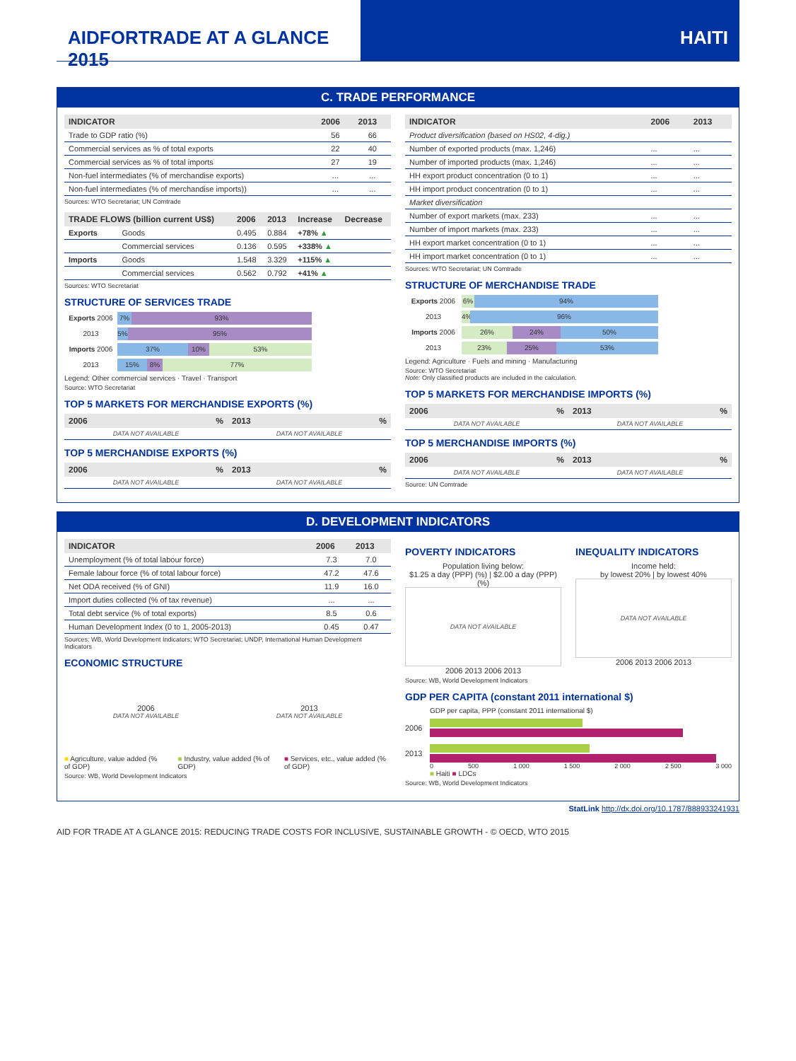AIDFORTRADE AT A GLANCE 2015 HAITI
C. TRADE PERFORMANCE
| INDICATOR | 2006 | 2013 |
| --- | --- | --- |
| Trade to GDP ratio (%) | 56 | 66 |
| Commercial services as % of total exports | 22 | 40 |
| Commercial services as % of total imports | 27 | 19 |
| Non-fuel intermediates (% of merchandise exports) | ... | ... |
| Non-fuel intermediates (% of merchandise imports)) | ... | ... |
Sources: WTO Secretariat; UN Comtrade
| TRADE FLOWS (billion current US$) | | 2006 | 2013 | Increase | Decrease |
| --- | --- | --- | --- | --- | --- |
| Exports | Goods | 0.495 | 0.884 | +78% ▲ | |
| | Commercial services | 0.136 | 0.595 | +338% ▲ | |
| Imports | Goods | 1.548 | 3.329 | +115% ▲ | |
| | Commercial services | 0.562 | 0.792 | +41% ▲ | |
Sources: WTO Secretariat
STRUCTURE OF SERVICES TRADE
Exports 2006 7% 93%
2013 5% 95%
Imports 2006 37% 10% 53%
2013 15% 8% 77%
Legend: Other commercial services · Travel · Transport
Source: WTO Secretariat
TOP 5 MARKETS FOR MERCHANDISE EXPORTS (%)
| 2006 | % | 2013 | % |
| --- | --- | --- | --- |
| DATA NOT AVAILABLE | | DATA NOT AVAILABLE | |
TOP 5 MERCHANDISE EXPORTS (%)
| 2006 | % | 2013 | % |
| --- | --- | --- | --- |
| DATA NOT AVAILABLE | | DATA NOT AVAILABLE | |
| INDICATOR | 2006 | 2013 |
| --- | --- | --- |
| Product diversification (based on HS02, 4-dig.) | | |
| Number of exported products (max. 1,246) | ... | ... |
| Number of imported products (max. 1,246) | ... | ... |
| HH export product concentration (0 to 1) | ... | ... |
| HH import product concentration (0 to 1) | ... | ... |
| Market diversification | | |
| Number of export markets (max. 233) | ... | ... |
| Number of import markets (max. 233) | ... | ... |
| HH export market concentration (0 to 1) | ... | ... |
| HH import market concentration (0 to 1) | ... | ... |
Sources: WTO Secretariat; UN Comtrade
STRUCTURE OF MERCHANDISE TRADE
Exports 2006 6% 94%
2013 4% 96%
Imports 2006 26% 24% 50%
2013 23% 25% 53%
Legend: Agriculture · Fuels and mining · Manufacturing
Source: WTO Secretariat
Note: Only classified products are included in the calculation.
TOP 5 MARKETS FOR MERCHANDISE IMPORTS (%)
| 2006 | % | 2013 | % |
| --- | --- | --- | --- |
| DATA NOT AVAILABLE | | DATA NOT AVAILABLE | |
TOP 5 MERCHANDISE IMPORTS (%)
| 2006 | % | 2013 | % |
| --- | --- | --- | --- |
| DATA NOT AVAILABLE | | DATA NOT AVAILABLE | |
Source: UN Comtrade
D. DEVELOPMENT INDICATORS
| INDICATOR | 2006 | 2013 |
| --- | --- | --- |
| Unemployment (% of total labour force) | 7.3 | 7.0 |
| Female labour force (% of total labour force) | 47.2 | 47.6 |
| Net ODA received (% of GNI) | 11.9 | 16.0 |
| Import duties collected (% of tax revenue) | ... | ... |
| Total debt service (% of total exports) | 8.5 | 0.6 |
| Human Development Index (0 to 1, 2005-2013) | 0.45 | 0.47 |
Sources: WB, World Development Indicators; WTO Secretariat; UNDP, International Human Development Indicators
ECONOMIC STRUCTURE
2006
DATA NOT AVAILABLE
2013
DATA NOT AVAILABLE
■ Agriculture, value added (% of GDP)
■ Industry, value added (% of GDP)
■ Services, etc., value added (% of GDP)
Source: WB, World Development Indicators
POVERTY INDICATORS
Population living below:
$1.25 a day (PPP) (%) | $2.00 a day (PPP) (%)
DATA NOT AVAILABLE
2006 2013 2006 2013
INEQUALITY INDICATORS
Income held:
by lowest 20% | by lowest 40%
DATA NOT AVAILABLE
2006 2013 2006 2013
Source: WB, World Development Indicators
GDP PER CAPITA (constant 2011 international $)
GDP per capita, PPP (constant 2011 international $)
2006
2013
0 500 1 000 1 500 2 000 2 500 3 000
■ Haiti ■ LDCs
Source: WB, World Development Indicators
StatLink http://dx.doi.org/10.1787/888933241931
AID FOR TRADE AT A GLANCE 2015: REDUCING TRADE COSTS FOR INCLUSIVE, SUSTAINABLE GROWTH - © OECD, WTO 2015